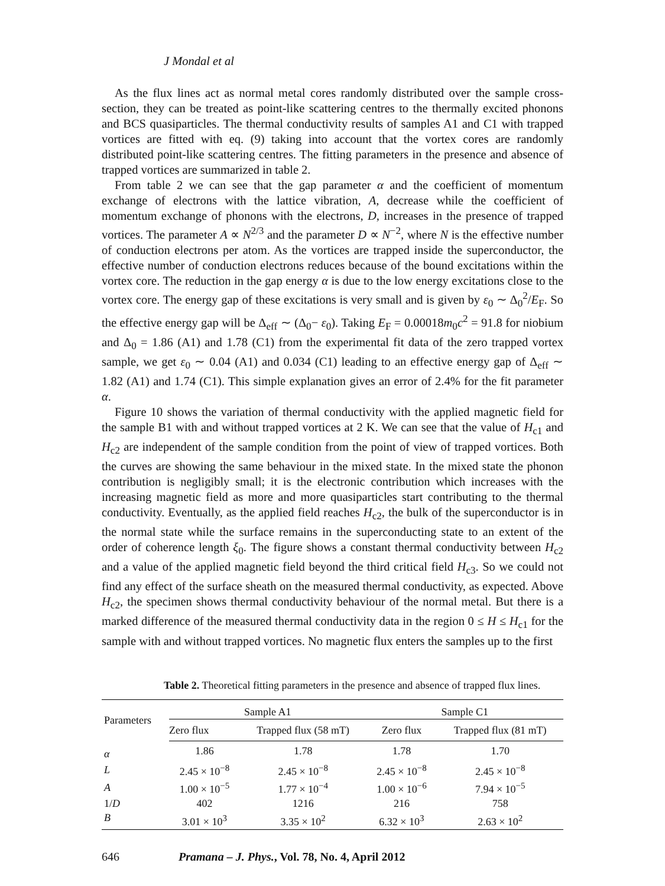J Mondal et al
As the flux lines act as normal metal cores randomly distributed over the sample cross-section, they can be treated as point-like scattering centres to the thermally excited phonons and BCS quasiparticles. The thermal conductivity results of samples A1 and C1 with trapped vortices are fitted with eq. (9) taking into account that the vortex cores are randomly distributed point-like scattering centres. The fitting parameters in the presence and absence of trapped vortices are summarized in table 2.
From table 2 we can see that the gap parameter α and the coefficient of momentum exchange of electrons with the lattice vibration, A, decrease while the coefficient of momentum exchange of phonons with the electrons, D, increases in the presence of trapped vortices. The parameter A ∝ N<sup>2/3</sup> and the parameter D ∝ N<sup>−2</sup>, where N is the effective number of conduction electrons per atom. As the vortices are trapped inside the superconductor, the effective number of conduction electrons reduces because of the bound excitations within the vortex core. The reduction in the gap energy α is due to the low energy excitations close to the vortex core. The energy gap of these excitations is very small and is given by ε<sub>0</sub> ∼ Δ<sub>0</sub><sup>2</sup>/E<sub>F</sub>. So the effective energy gap will be Δ<sub>eff</sub> ∼ (Δ<sub>0</sub>− ε<sub>0</sub>). Taking E<sub>F</sub> = 0.00018m<sub>0</sub>c<sup>2</sup> = 91.8 for niobium and Δ<sub>0</sub> = 1.86 (A1) and 1.78 (C1) from the experimental fit data of the zero trapped vortex sample, we get ε<sub>0</sub> ∼ 0.04 (A1) and 0.034 (C1) leading to an effective energy gap of Δ<sub>eff</sub> ∼ 1.82 (A1) and 1.74 (C1). This simple explanation gives an error of 2.4% for the fit parameter α.
Figure 10 shows the variation of thermal conductivity with the applied magnetic field for the sample B1 with and without trapped vortices at 2 K. We can see that the value of H<sub>c1</sub> and H<sub>c2</sub> are independent of the sample condition from the point of view of trapped vortices. Both the curves are showing the same behaviour in the mixed state. In the mixed state the phonon contribution is negligibly small; it is the electronic contribution which increases with the increasing magnetic field as more and more quasiparticles start contributing to the thermal conductivity. Eventually, as the applied field reaches H<sub>c2</sub>, the bulk of the superconductor is in the normal state while the surface remains in the superconducting state to an extent of the order of coherence length ξ<sub>0</sub>. The figure shows a constant thermal conductivity between H<sub>c2</sub> and a value of the applied magnetic field beyond the third critical field H<sub>c3</sub>. So we could not find any effect of the surface sheath on the measured thermal conductivity, as expected. Above H<sub>c2</sub>, the specimen shows thermal conductivity behaviour of the normal metal. But there is a marked difference of the measured thermal conductivity data in the region 0 ≤ H ≤ H<sub>c1</sub> for the sample with and without trapped vortices. No magnetic flux enters the samples up to the first
Table 2. Theoretical fitting parameters in the presence and absence of trapped flux lines.
| Parameters | Sample A1 | | Sample C1 | |
| --- | --- | --- | --- | --- |
| | Zero flux | Trapped flux (58 mT) | Zero flux | Trapped flux (81 mT) |
| α | 1.86 | 1.78 | 1.78 | 1.70 |
| L | 2.45 × 10<sup>−8</sup> | 2.45 × 10<sup>−8</sup> | 2.45 × 10<sup>−8</sup> | 2.45 × 10<sup>−8</sup> |
| A | 1.00 × 10<sup>−5</sup> | 1.77 × 10<sup>−4</sup> | 1.00 × 10<sup>−6</sup> | 7.94 × 10<sup>−5</sup> |
| 1/ D | 402 | 1216 | 216 | 758 |
| B | 3.01 × 10<sup>3</sup> | 3.35 × 10<sup>2</sup> | 6.32 × 10<sup>3</sup> | 2.63 × 10<sup>2</sup> |
646 Pramana – J. Phys., Vol. 78, No. 4, April 2012